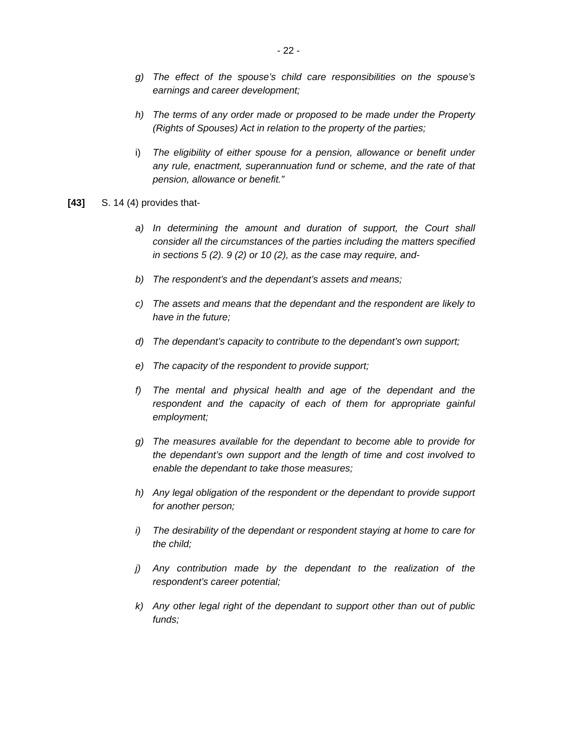- 22 -
g) The effect of the spouse’s child care responsibilities on the spouse’s earnings and career development;
h) The terms of any order made or proposed to be made under the Property (Rights of Spouses) Act in relation to the property of the parties;
i) The eligibility of either spouse for a pension, allowance or benefit under any rule, enactment, superannuation fund or scheme, and the rate of that pension, allowance or benefit.”
[43] S. 14 (4) provides that-
a) In determining the amount and duration of support, the Court shall consider all the circumstances of the parties including the matters specified in sections 5 (2). 9 (2) or 10 (2), as the case may require, and-
b) The respondent’s and the dependant’s assets and means;
c) The assets and means that the dependant and the respondent are likely to have in the future;
d) The dependant’s capacity to contribute to the dependant’s own support;
e) The capacity of the respondent to provide support;
f) The mental and physical health and age of the dependant and the respondent and the capacity of each of them for appropriate gainful employment;
g) The measures available for the dependant to become able to provide for the dependant’s own support and the length of time and cost involved to enable the dependant to take those measures;
h) Any legal obligation of the respondent or the dependant to provide support for another person;
i) The desirability of the dependant or respondent staying at home to care for the child;
j) Any contribution made by the dependant to the realization of the respondent’s career potential;
k) Any other legal right of the dependant to support other than out of public funds;